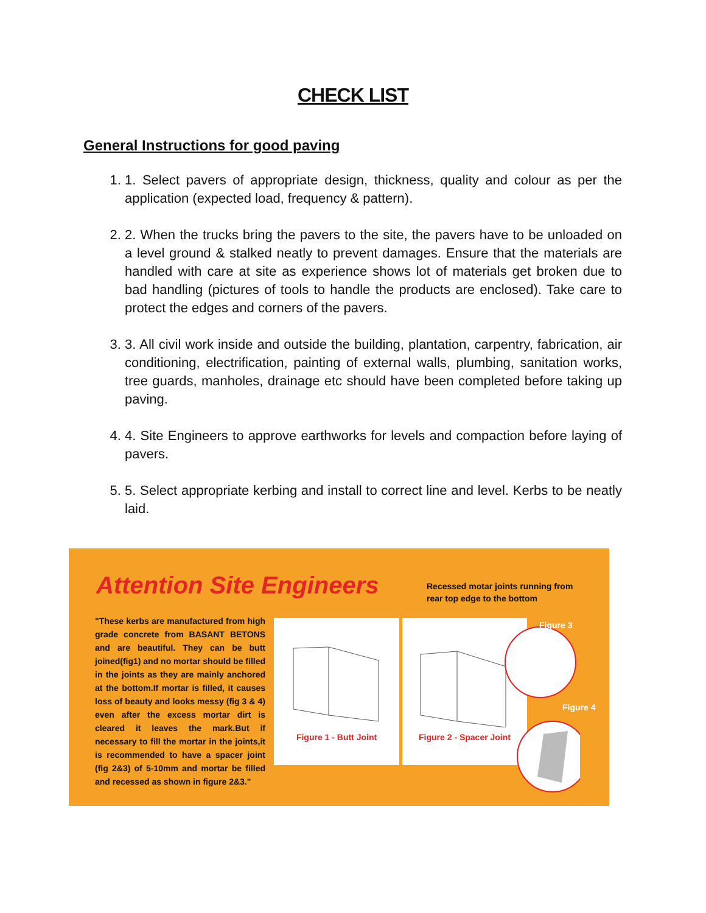CHECK LIST
General Instructions for good paving
1. 1. Select pavers of appropriate design, thickness, quality and colour as per the application (expected load, frequency & pattern).
2. 2. When the trucks bring the pavers to the site, the pavers have to be unloaded on a level ground & stalked neatly to prevent damages. Ensure that the materials are handled with care at site as experience shows lot of materials get broken due to bad handling (pictures of tools to handle the products are enclosed). Take care to protect the edges and corners of the pavers.
3. 3. All civil work inside and outside the building, plantation, carpentry, fabrication, air conditioning, electrification, painting of external walls, plumbing, sanitation works, tree guards, manholes, drainage etc should have been completed before taking up paving.
4. 4. Site Engineers to approve earthworks for levels and compaction before laying of pavers.
5. 5. Select appropriate kerbing and install to correct line and level. Kerbs to be neatly laid.
Attention Site Engineers
Recessed motar joints running from
rear top edge to the bottom
"These kerbs are manufactured from high grade concrete from BASANT BETONS and are beautiful. They can be butt joined(fig1) and no mortar should be filled in the joints as they are mainly anchored at the bottom.If mortar is filled, it causes loss of beauty and looks messy (fig 3 & 4) even after the excess mortar dirt is cleared it leaves the mark.But if necessary to fill the mortar in the joints,it is recommended to have a spacer joint (fig 2&3) of 5-10mm and mortar be filled and recessed as shown in figure 2&3."
Figure 1 - Butt Joint
Figure 2 - Spacer Joint
Figure 3
Figure 4